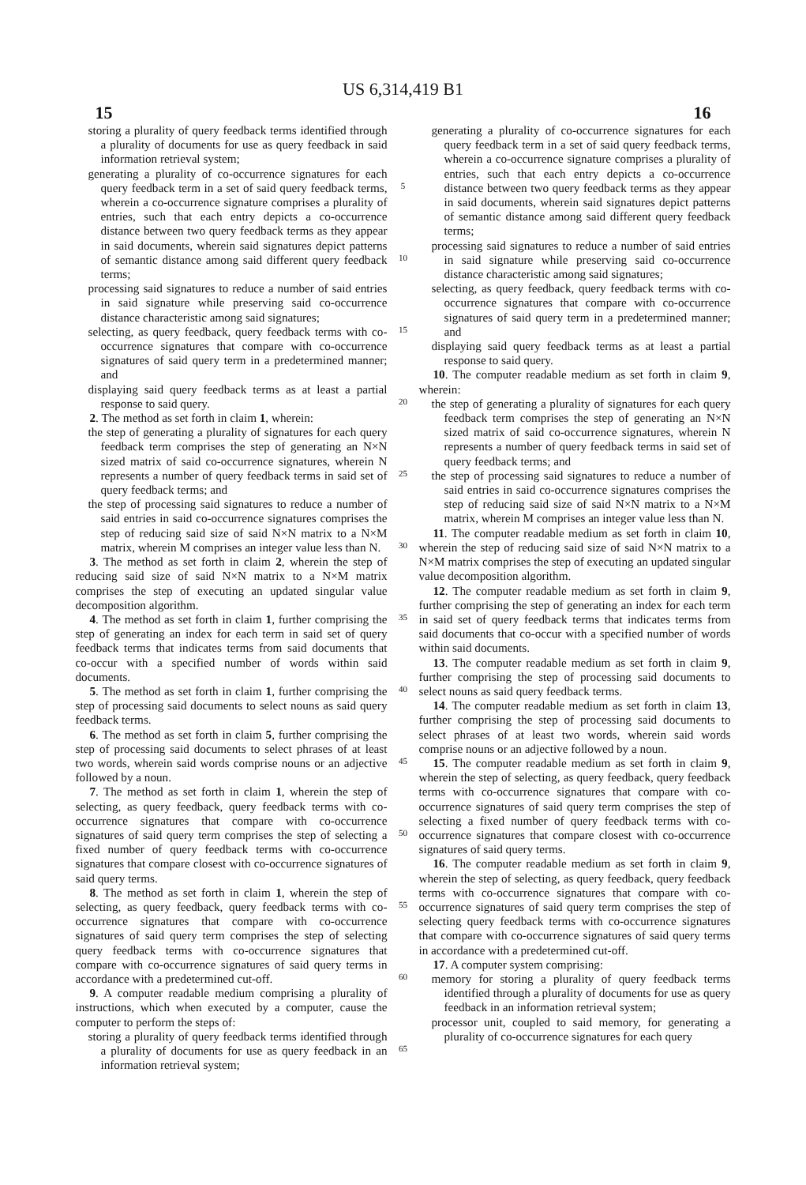US 6,314,419 B1
15 16
storing a plurality of query feedback terms identified through a plurality of documents for use as query feedback in said information retrieval system;
generating a plurality of co-occurrence signatures for each query feedback term in a set of said query feedback terms, wherein a co-occurrence signature comprises a plurality of entries, such that each entry depicts a co-occurrence distance between two query feedback terms as they appear in said documents, wherein said signatures depict patterns of semantic distance among said different query feedback terms;
processing said signatures to reduce a number of said entries in said signature while preserving said co-occurrence distance characteristic among said signatures;
selecting, as query feedback, query feedback terms with co-occurrence signatures that compare with co-occurrence signatures of said query term in a predetermined manner; and
displaying said query feedback terms as at least a partial response to said query.
2. The method as set forth in claim 1, wherein:
the step of generating a plurality of signatures for each query feedback term comprises the step of generating an N×N sized matrix of said co-occurrence signatures, wherein N represents a number of query feedback terms in said set of query feedback terms; and
the step of processing said signatures to reduce a number of said entries in said co-occurrence signatures comprises the step of reducing said size of said N×N matrix to a N×M matrix, wherein M comprises an integer value less than N.
3. The method as set forth in claim 2, wherein the step of reducing said size of said N×N matrix to a N×M matrix comprises the step of executing an updated singular value decomposition algorithm.
4. The method as set forth in claim 1, further comprising the step of generating an index for each term in said set of query feedback terms that indicates terms from said documents that co-occur with a specified number of words within said documents.
5. The method as set forth in claim 1, further comprising the step of processing said documents to select nouns as said query feedback terms.
6. The method as set forth in claim 5, further comprising the step of processing said documents to select phrases of at least two words, wherein said words comprise nouns or an adjective followed by a noun.
7. The method as set forth in claim 1, wherein the step of selecting, as query feedback, query feedback terms with co-occurrence signatures that compare with co-occurrence signatures of said query term comprises the step of selecting a fixed number of query feedback terms with co-occurrence signatures that compare closest with co-occurrence signatures of said query terms.
8. The method as set forth in claim 1, wherein the step of selecting, as query feedback, query feedback terms with co-occurrence signatures that compare with co-occurrence signatures of said query term comprises the step of selecting query feedback terms with co-occurrence signatures that compare with co-occurrence signatures of said query terms in accordance with a predetermined cut-off.
9. A computer readable medium comprising a plurality of instructions, which when executed by a computer, cause the computer to perform the steps of:
storing a plurality of query feedback terms identified through a plurality of documents for use as query feedback in an information retrieval system;
5
10
15
20
25
30
35
40
45
50
55
60
65
generating a plurality of co-occurrence signatures for each query feedback term in a set of said query feedback terms, wherein a co-occurrence signature comprises a plurality of entries, such that each entry depicts a co-occurrence distance between two query feedback terms as they appear in said documents, wherein said signatures depict patterns of semantic distance among said different query feedback terms;
processing said signatures to reduce a number of said entries in said signature while preserving said co-occurrence distance characteristic among said signatures;
selecting, as query feedback, query feedback terms with co-occurrence signatures that compare with co-occurrence signatures of said query term in a predetermined manner; and
displaying said query feedback terms as at least a partial response to said query.
10. The computer readable medium as set forth in claim 9, wherein:
the step of generating a plurality of signatures for each query feedback term comprises the step of generating an N×N sized matrix of said co-occurrence signatures, wherein N represents a number of query feedback terms in said set of query feedback terms; and
the step of processing said signatures to reduce a number of said entries in said co-occurrence signatures comprises the step of reducing said size of said N×N matrix to a N×M matrix, wherein M comprises an integer value less than N.
11. The computer readable medium as set forth in claim 10, wherein the step of reducing said size of said N×N matrix to a N×M matrix comprises the step of executing an updated singular value decomposition algorithm.
12. The computer readable medium as set forth in claim 9, further comprising the step of generating an index for each term in said set of query feedback terms that indicates terms from said documents that co-occur with a specified number of words within said documents.
13. The computer readable medium as set forth in claim 9, further comprising the step of processing said documents to select nouns as said query feedback terms.
14. The computer readable medium as set forth in claim 13, further comprising the step of processing said documents to select phrases of at least two words, wherein said words comprise nouns or an adjective followed by a noun.
15. The computer readable medium as set forth in claim 9, wherein the step of selecting, as query feedback, query feedback terms with co-occurrence signatures that compare with co-occurrence signatures of said query term comprises the step of selecting a fixed number of query feedback terms with co-occurrence signatures that compare closest with co-occurrence signatures of said query terms.
16. The computer readable medium as set forth in claim 9, wherein the step of selecting, as query feedback, query feedback terms with co-occurrence signatures that compare with co-occurrence signatures of said query term comprises the step of selecting query feedback terms with co-occurrence signatures that compare with co-occurrence signatures of said query terms in accordance with a predetermined cut-off.
17. A computer system comprising:
memory for storing a plurality of query feedback terms identified through a plurality of documents for use as query feedback in an information retrieval system;
processor unit, coupled to said memory, for generating a plurality of co-occurrence signatures for each query